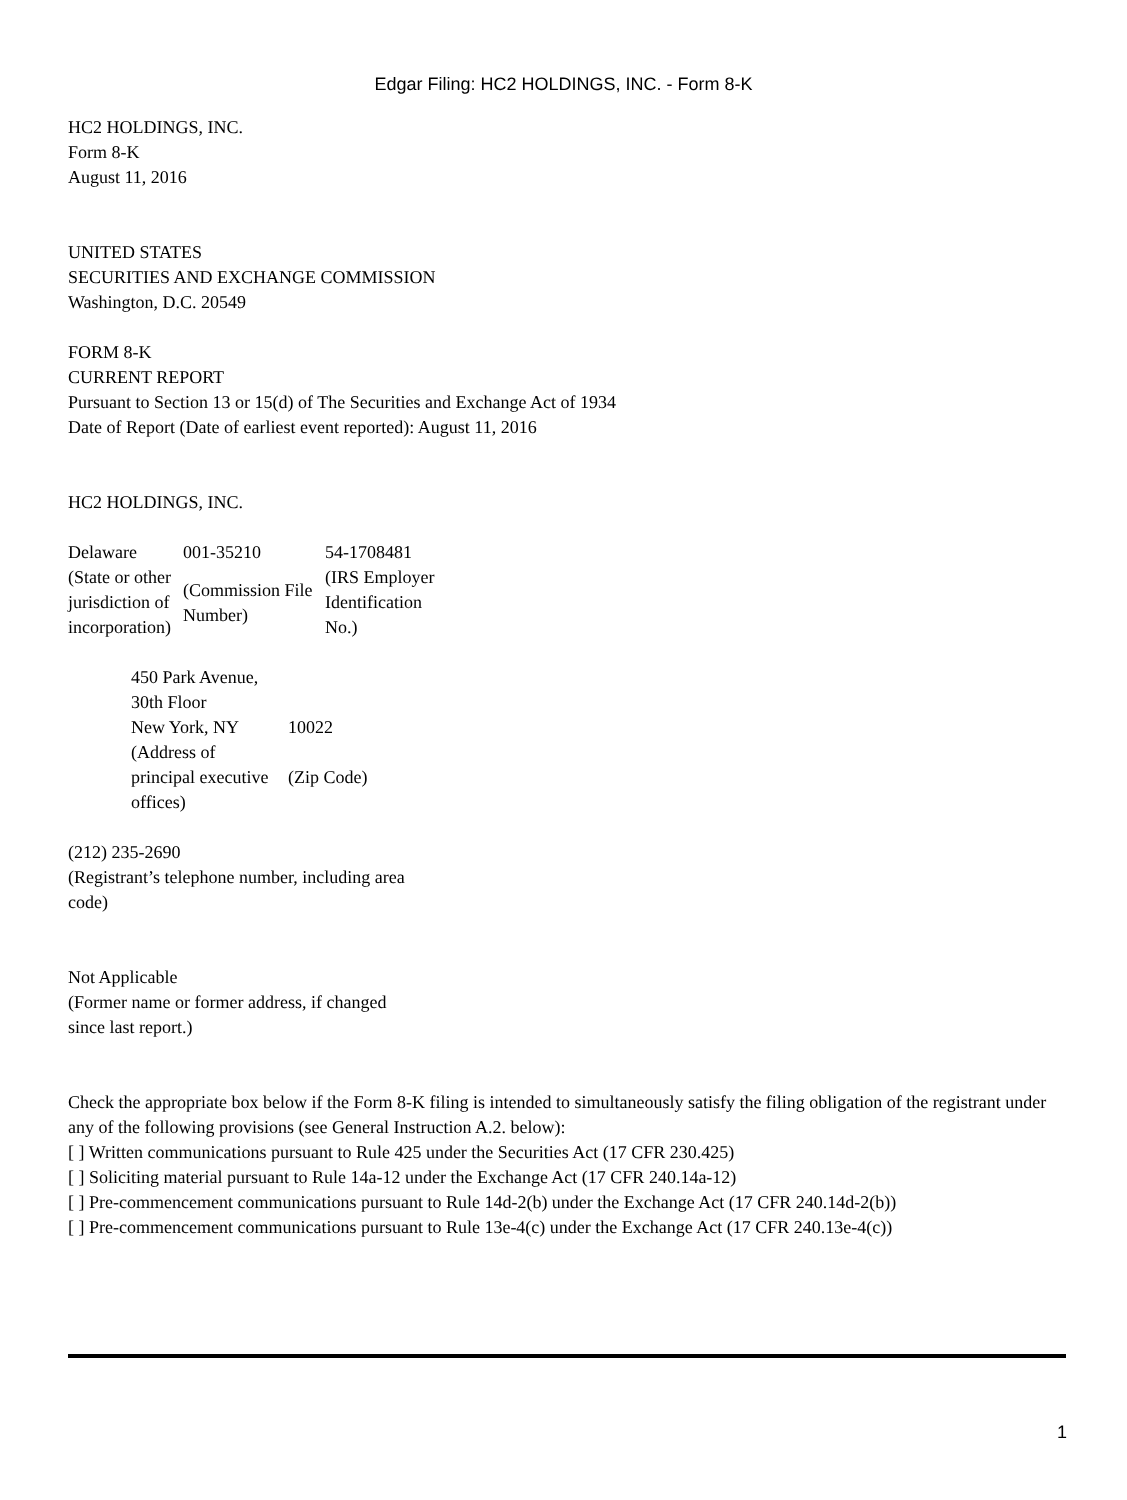Edgar Filing: HC2 HOLDINGS, INC. - Form 8-K
HC2 HOLDINGS, INC.
Form 8-K
August 11, 2016
UNITED STATES
SECURITIES AND EXCHANGE COMMISSION
Washington, D.C. 20549
FORM 8-K
CURRENT REPORT
Pursuant to Section 13 or 15(d) of The Securities and Exchange Act of 1934
Date of Report (Date of earliest event reported): August 11, 2016
HC2 HOLDINGS, INC.
| Delaware | 001-35210 | 54-1708481 |
| (State or other jurisdiction of incorporation) | (Commission File Number) | (IRS Employer Identification No.) |
| 450 Park Avenue, 30th Floor New York, NY | 10022 |
| (Address of principal executive offices) | (Zip Code) |
(212) 235-2690
(Registrant’s telephone number, including area code)
Not Applicable
(Former name or former address, if changed since last report.)
Check the appropriate box below if the Form 8-K filing is intended to simultaneously satisfy the filing obligation of the registrant under any of the following provisions (see General Instruction A.2. below):
[ ] Written communications pursuant to Rule 425 under the Securities Act (17 CFR 230.425)
[ ] Soliciting material pursuant to Rule 14a-12 under the Exchange Act (17 CFR 240.14a-12)
[ ] Pre-commencement communications pursuant to Rule 14d-2(b) under the Exchange Act (17 CFR 240.14d-2(b))
[ ] Pre-commencement communications pursuant to Rule 13e-4(c) under the Exchange Act (17 CFR 240.13e-4(c))
1